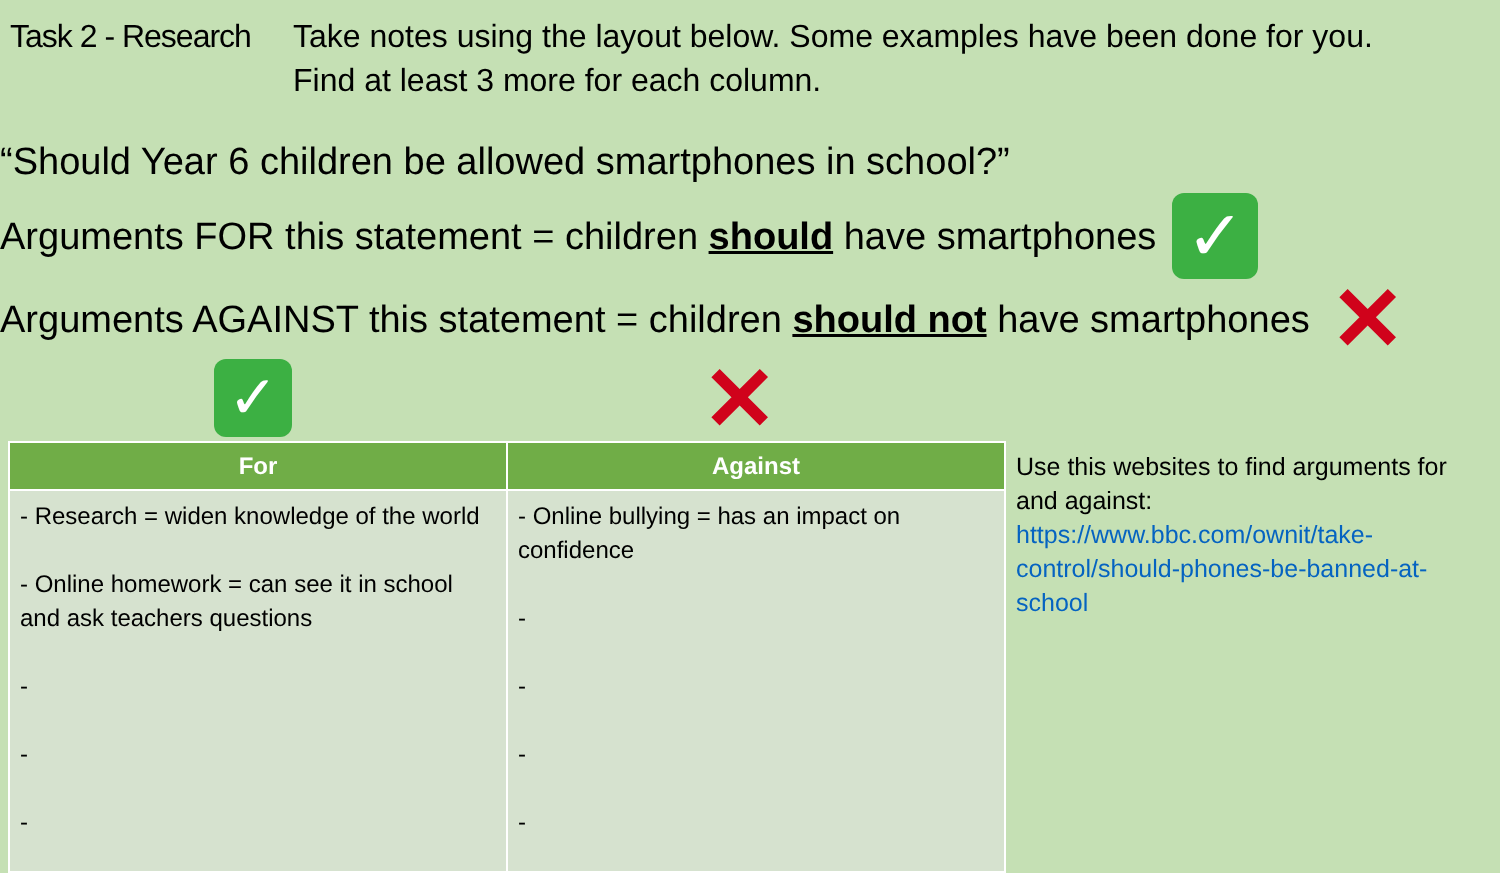Task 2 - Research
Take notes using the layout below. Some examples have been done for you.
Find at least 3 more for each column.
“Should Year 6 children be allowed smartphones in school?”
Arguments FOR this statement = children should have smartphones ✓
Arguments AGAINST this statement = children should not have smartphones ✕
✓ ✕
| For | Against |
| --- | --- |
| - Research = widen knowledge of the world - Online homework = can see it in school and ask teachers questions - - - | - Online bullying = has an impact on confidence - - - - |
Use this websites to find arguments for and against:
https://www.bbc.com/ownit/take-control/should-phones-be-banned-at-school